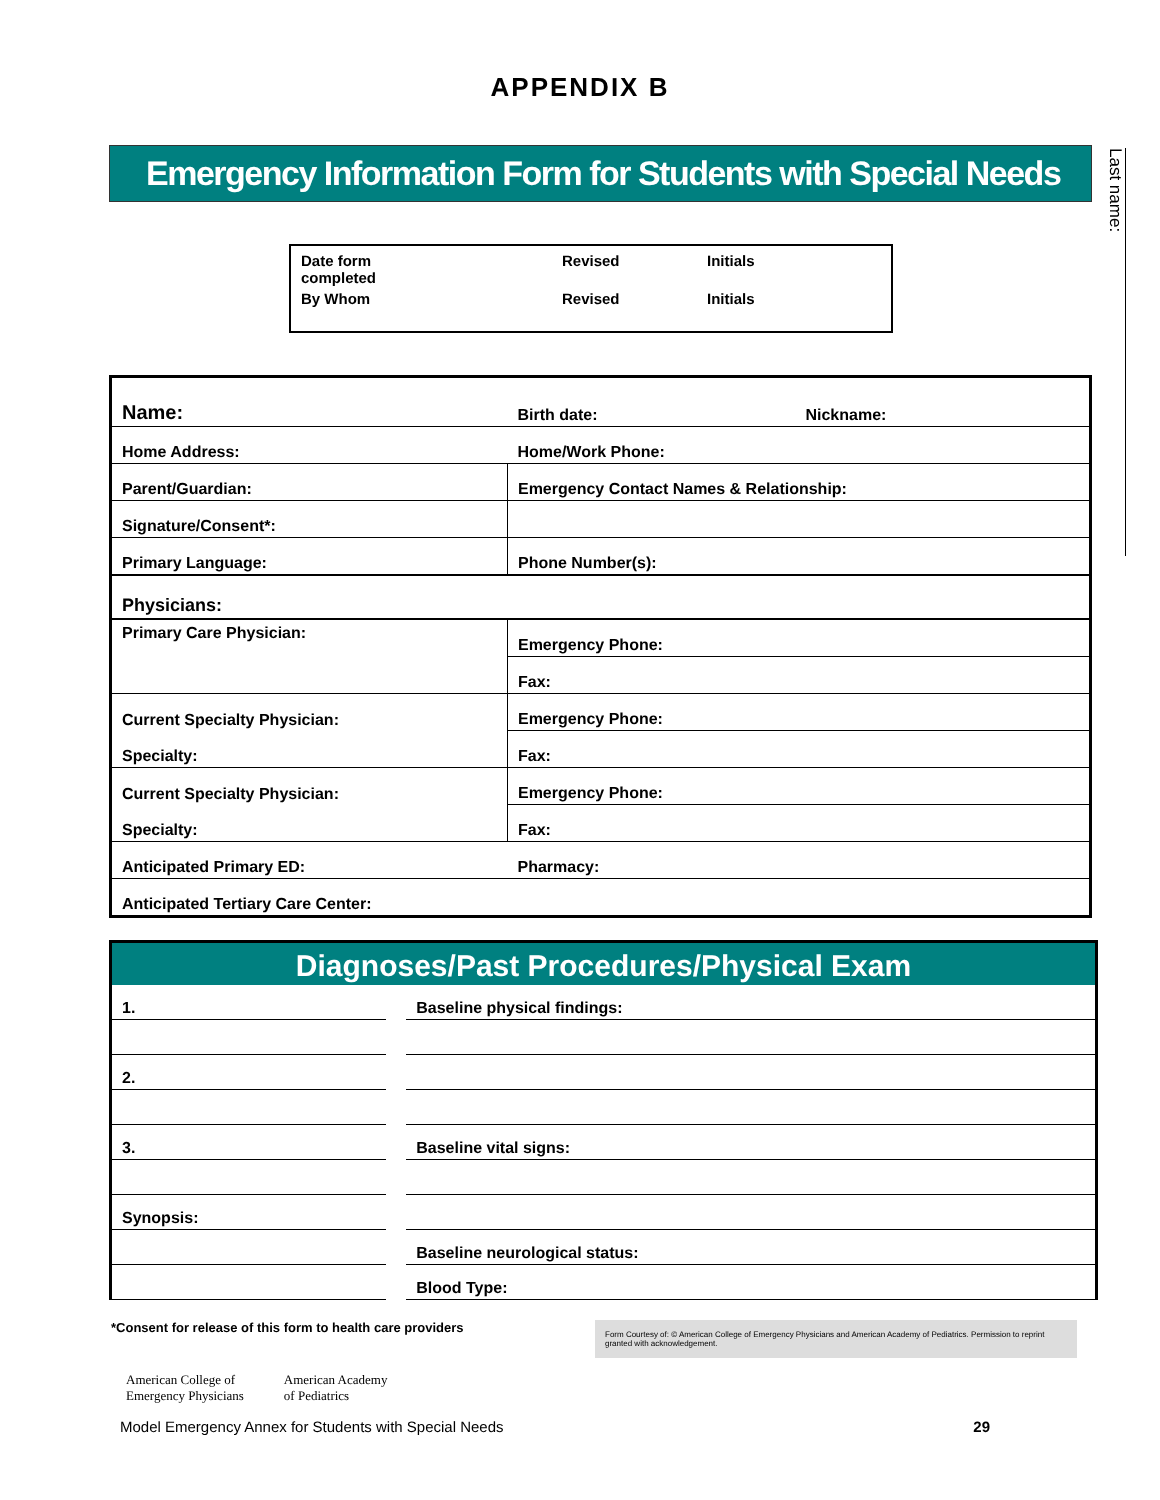APPENDIX B
Emergency Information Form for Students with Special Needs
Last name:
| Date form completed | Revised | Initials |
| By Whom | Revised | Initials |
| Name: | Birth date: | Nickname: |
| Home Address: | Home/Work Phone: | |
| Parent/Guardian: | Emergency Contact Names & Relationship: | |
| Signature/Consent*: | | |
| Primary Language: | Phone Number(s): | |
| Physicians: | | |
| Primary Care Physician: | Emergency Phone: | |
| | Fax: | |
| Current Specialty Physician: | Emergency Phone: | |
| Specialty: | Fax: | |
| Current Specialty Physician: | Emergency Phone: | |
| Specialty: | Fax: | |
| Anticipated Primary ED: | Pharmacy: | |
| Anticipated Tertiary Care Center: | | |
Diagnoses/Past Procedures/Physical Exam
| 1. | | Baseline physical findings: |
| 2. | | |
| 3. | | Baseline vital signs: |
| Synopsis: | | |
| | | Baseline neurological status: |
| | | Blood Type: |
*Consent for release of this form to health care providers
Form Courtesy of: © American College of Emergency Physicians and American Academy of Pediatrics. Permission to reprint granted with acknowledgement.
American College of
Emergency Physicians
American Academy
of Pediatrics
Model Emergency Annex for Students with Special Needs 29